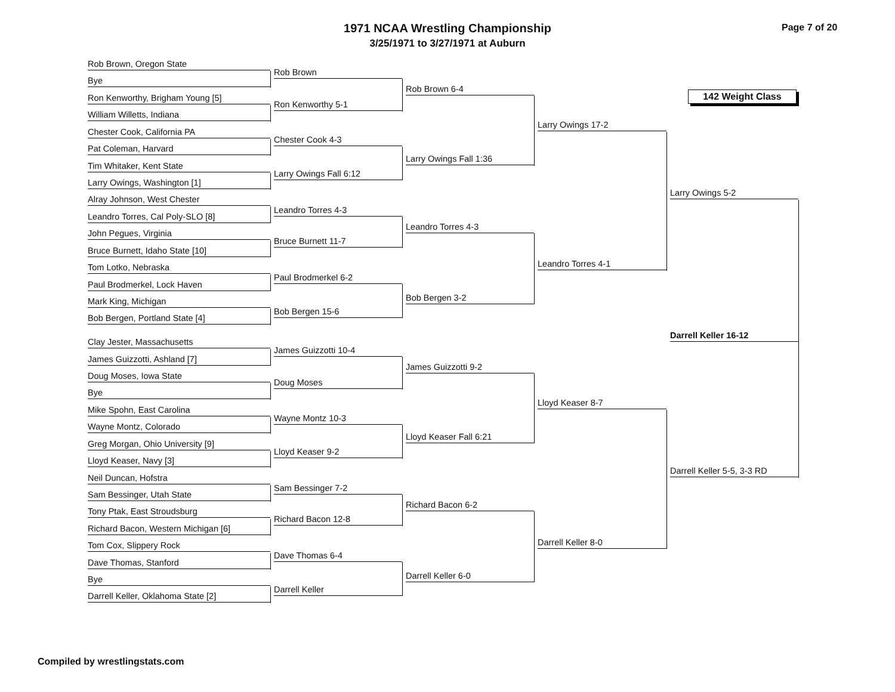1971 NCAA Wrestling Championship
3/25/1971 to 3/27/1971 at Auburn
Page 7 of 20
142 Weight Class
Rob Brown, Oregon State
Bye
Ron Kenworthy, Brigham Young [5]
William Willetts, Indiana
Chester Cook, California PA
Pat Coleman, Harvard
Tim Whitaker, Kent State
Larry Owings, Washington [1]
Alray Johnson, West Chester
Leandro Torres, Cal Poly-SLO [8]
John Pegues, Virginia
Bruce Burnett, Idaho State [10]
Tom Lotko, Nebraska
Paul Brodmerkel, Lock Haven
Mark King, Michigan
Bob Bergen, Portland State [4]
Clay Jester, Massachusetts
James Guizzotti, Ashland [7]
Doug Moses, Iowa State
Bye
Mike Spohn, East Carolina
Wayne Montz, Colorado
Greg Morgan, Ohio University [9]
Lloyd Keaser, Navy [3]
Neil Duncan, Hofstra
Sam Bessinger, Utah State
Tony Ptak, East Stroudsburg
Richard Bacon, Western Michigan [6]
Tom Cox, Slippery Rock
Dave Thomas, Stanford
Bye
Darrell Keller, Oklahoma State [2]
Rob Brown
Ron Kenworthy 5-1
Chester Cook 4-3
Larry Owings Fall 6:12
Leandro Torres 4-3
Bruce Burnett 11-7
Paul Brodmerkel 6-2
Bob Bergen 15-6
James Guizzotti 10-4
Doug Moses
Wayne Montz 10-3
Lloyd Keaser 9-2
Sam Bessinger 7-2
Richard Bacon 12-8
Dave Thomas 6-4
Darrell Keller
Rob Brown 6-4
Larry Owings Fall 1:36
Leandro Torres 4-3
Bob Bergen 3-2
James Guizzotti 9-2
Lloyd Keaser Fall 6:21
Richard Bacon 6-2
Darrell Keller 6-0
Larry Owings 17-2
Leandro Torres 4-1
Lloyd Keaser 8-7
Darrell Keller 8-0
Larry Owings 5-2
Darrell Keller 5-5, 3-3 RD
Darrell Keller 16-12
Compiled by wrestlingstats.com